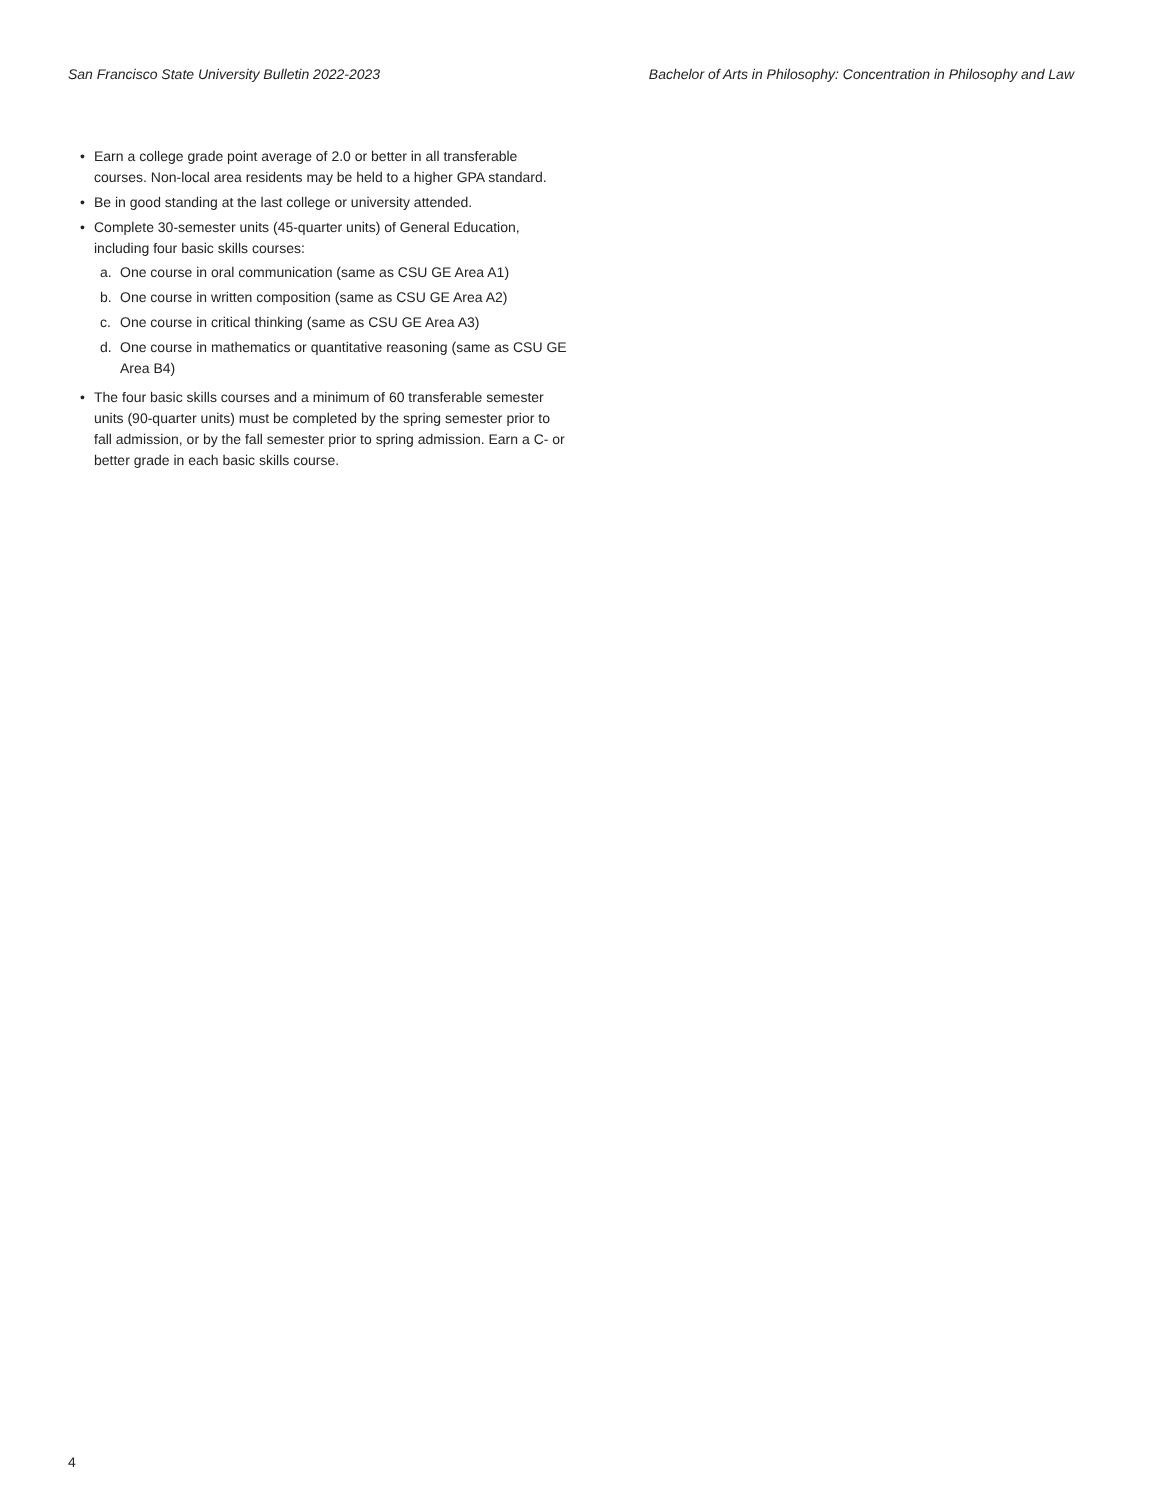San Francisco State University Bulletin 2022-2023 Bachelor of Arts in Philosophy: Concentration in Philosophy and Law
• Earn a college grade point average of 2.0 or better in all transferable courses. Non-local area residents may be held to a higher GPA standard.
• Be in good standing at the last college or university attended.
• Complete 30-semester units (45-quarter units) of General Education, including four basic skills courses:
a. One course in oral communication (same as CSU GE Area A1)
b. One course in written composition (same as CSU GE Area A2)
c. One course in critical thinking (same as CSU GE Area A3)
d. One course in mathematics or quantitative reasoning (same as CSU GE Area B4)
• The four basic skills courses and a minimum of 60 transferable semester units (90-quarter units) must be completed by the spring semester prior to fall admission, or by the fall semester prior to spring admission. Earn a C- or better grade in each basic skills course.
4